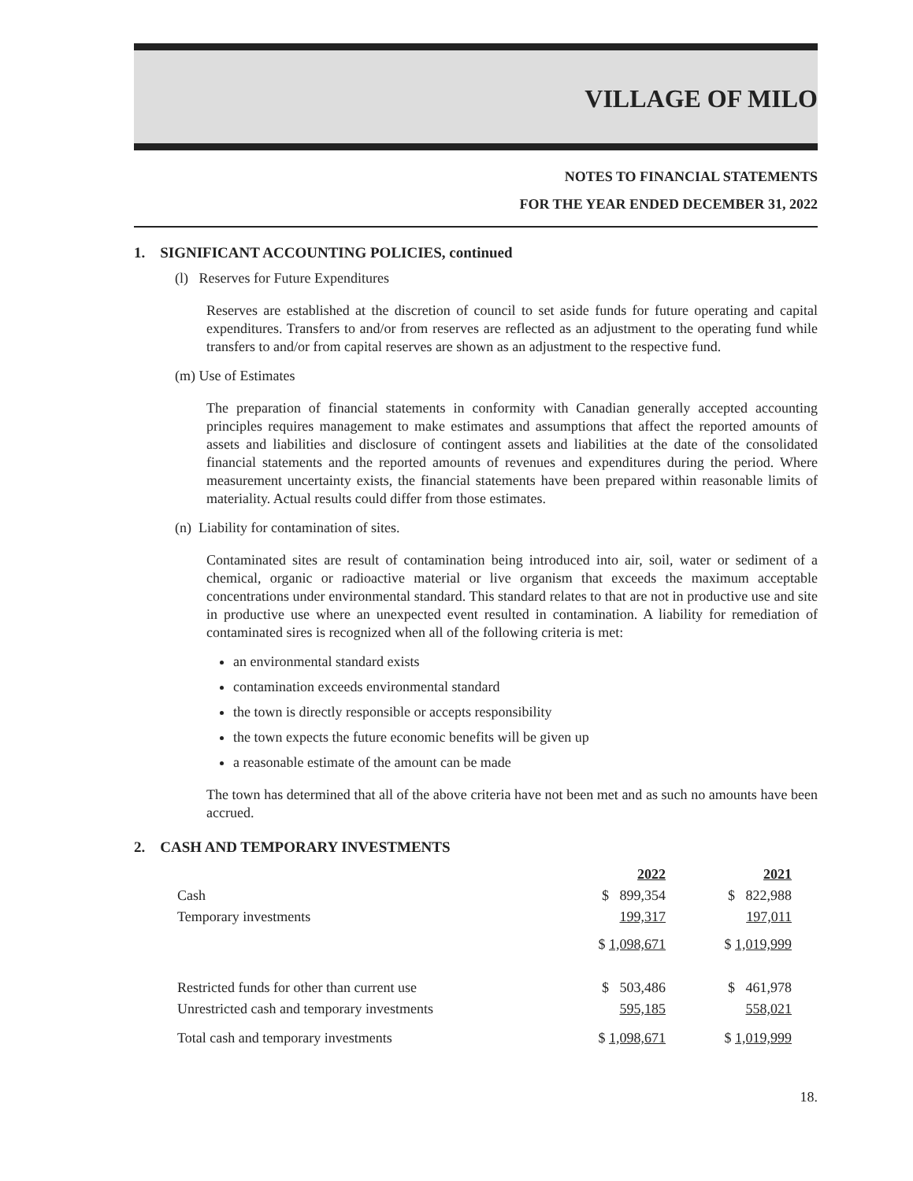VILLAGE OF MILO
NOTES TO FINANCIAL STATEMENTS
FOR THE YEAR ENDED DECEMBER 31, 2022
1. SIGNIFICANT ACCOUNTING POLICIES, continued
(l) Reserves for Future Expenditures
Reserves are established at the discretion of council to set aside funds for future operating and capital expenditures. Transfers to and/or from reserves are reflected as an adjustment to the operating fund while transfers to and/or from capital reserves are shown as an adjustment to the respective fund.
(m) Use of Estimates
The preparation of financial statements in conformity with Canadian generally accepted accounting principles requires management to make estimates and assumptions that affect the reported amounts of assets and liabilities and disclosure of contingent assets and liabilities at the date of the consolidated financial statements and the reported amounts of revenues and expenditures during the period. Where measurement uncertainty exists, the financial statements have been prepared within reasonable limits of materiality. Actual results could differ from those estimates.
(n) Liability for contamination of sites.
Contaminated sites are result of contamination being introduced into air, soil, water or sediment of a chemical, organic or radioactive material or live organism that exceeds the maximum acceptable concentrations under environmental standard. This standard relates to that are not in productive use and site in productive use where an unexpected event resulted in contamination. A liability for remediation of contaminated sires is recognized when all of the following criteria is met:
an environmental standard exists
contamination exceeds environmental standard
the town is directly responsible or accepts responsibility
the town expects the future economic benefits will be given up
a reasonable estimate of the amount can be made
The town has determined that all of the above criteria have not been met and as such no amounts have been accrued.
2. CASH AND TEMPORARY INVESTMENTS
| | 2022 | 2021 |
| --- | --- | --- |
| Cash | $ 899,354 | $ 822,988 |
| Temporary investments | 199,317 | 197,011 |
| | $ 1,098,671 | $ 1,019,999 |
| Restricted funds for other than current use | $ 503,486 | $ 461,978 |
| Unrestricted cash and temporary investments | 595,185 | 558,021 |
| Total cash and temporary investments | $ 1,098,671 | $ 1,019,999 |
18.